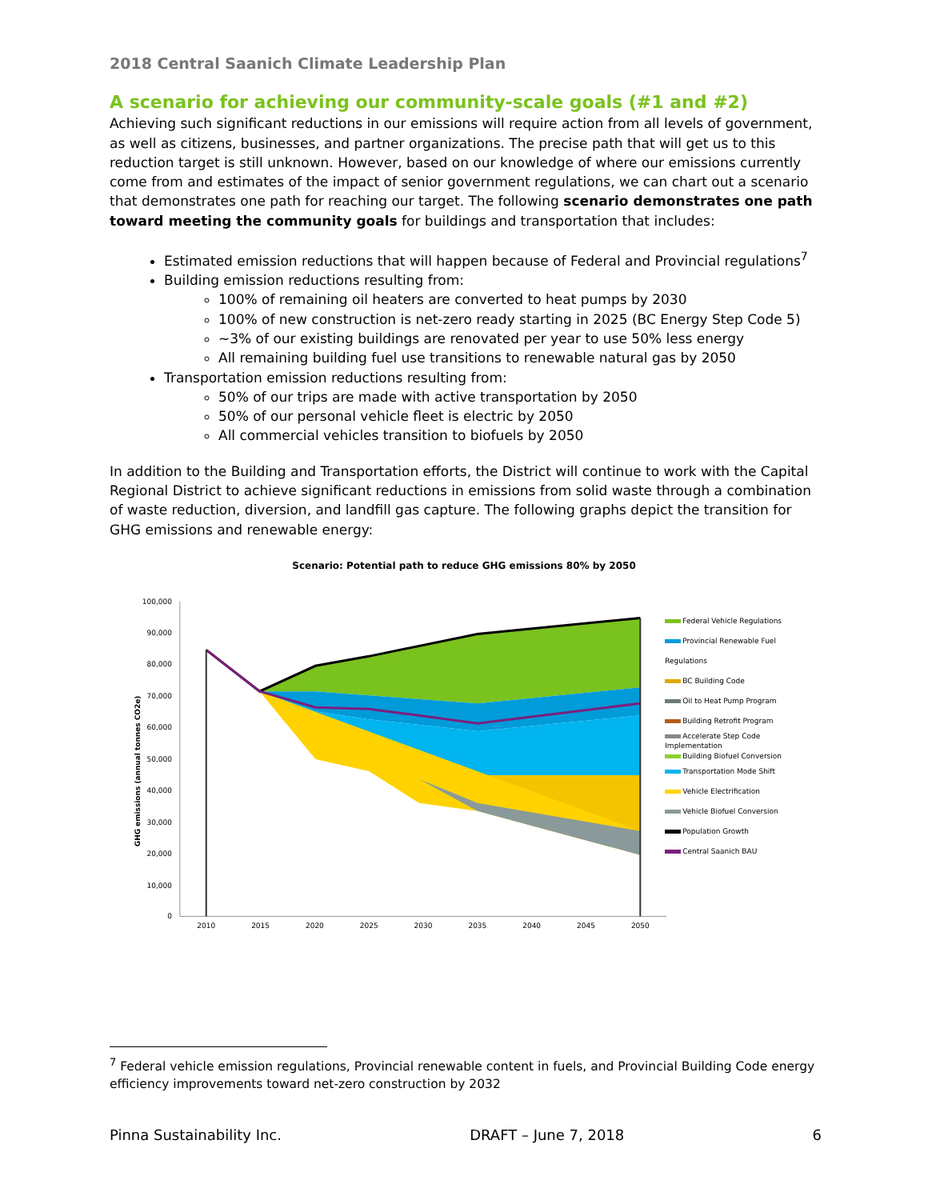2018 Central Saanich Climate Leadership Plan
A scenario for achieving our community-scale goals (#1 and #2)
Achieving such significant reductions in our emissions will require action from all levels of government, as well as citizens, businesses, and partner organizations. The precise path that will get us to this reduction target is still unknown. However, based on our knowledge of where our emissions currently come from and estimates of the impact of senior government regulations, we can chart out a scenario that demonstrates one path for reaching our target. The following scenario demonstrates one path toward meeting the community goals for buildings and transportation that includes:
Estimated emission reductions that will happen because of Federal and Provincial regulations<sup>7</sup>
Building emission reductions resulting from:
100% of remaining oil heaters are converted to heat pumps by 2030
100% of new construction is net-zero ready starting in 2025 (BC Energy Step Code 5)
~3% of our existing buildings are renovated per year to use 50% less energy
All remaining building fuel use transitions to renewable natural gas by 2050
Transportation emission reductions resulting from:
50% of our trips are made with active transportation by 2050
50% of our personal vehicle fleet is electric by 2050
All commercial vehicles transition to biofuels by 2050
In addition to the Building and Transportation efforts, the District will continue to work with the Capital Regional District to achieve significant reductions in emissions from solid waste through a combination of waste reduction, diversion, and landfill gas capture. The following graphs depict the transition for GHG emissions and renewable energy:
Scenario: Potential path to reduce GHG emissions 80% by 2050
GHG emissions (annual tonnes CO2e)
100,000
90,000
80,000
70,000
60,000
50,000
40,000
30,000
20,000
10,000
0
2010
2015
2020
2025
2030
2035
2040
2045
2050
Federal Vehicle Regulations
Provincial Renewable Fuel Regulations
BC Building Code
Oil to Heat Pump Program
Building Retrofit Program
Accelerate Step Code
Implementation
Building Biofuel Conversion
Transportation Mode Shift
Vehicle Electrification
Vehicle Biofuel Conversion
Population Growth
Central Saanich BAU
<sup>7</sup> Federal vehicle emission regulations, Provincial renewable content in fuels, and Provincial Building Code energy efficiency improvements toward net-zero construction by 2032
Pinna Sustainability Inc. DRAFT – June 7, 2018 6